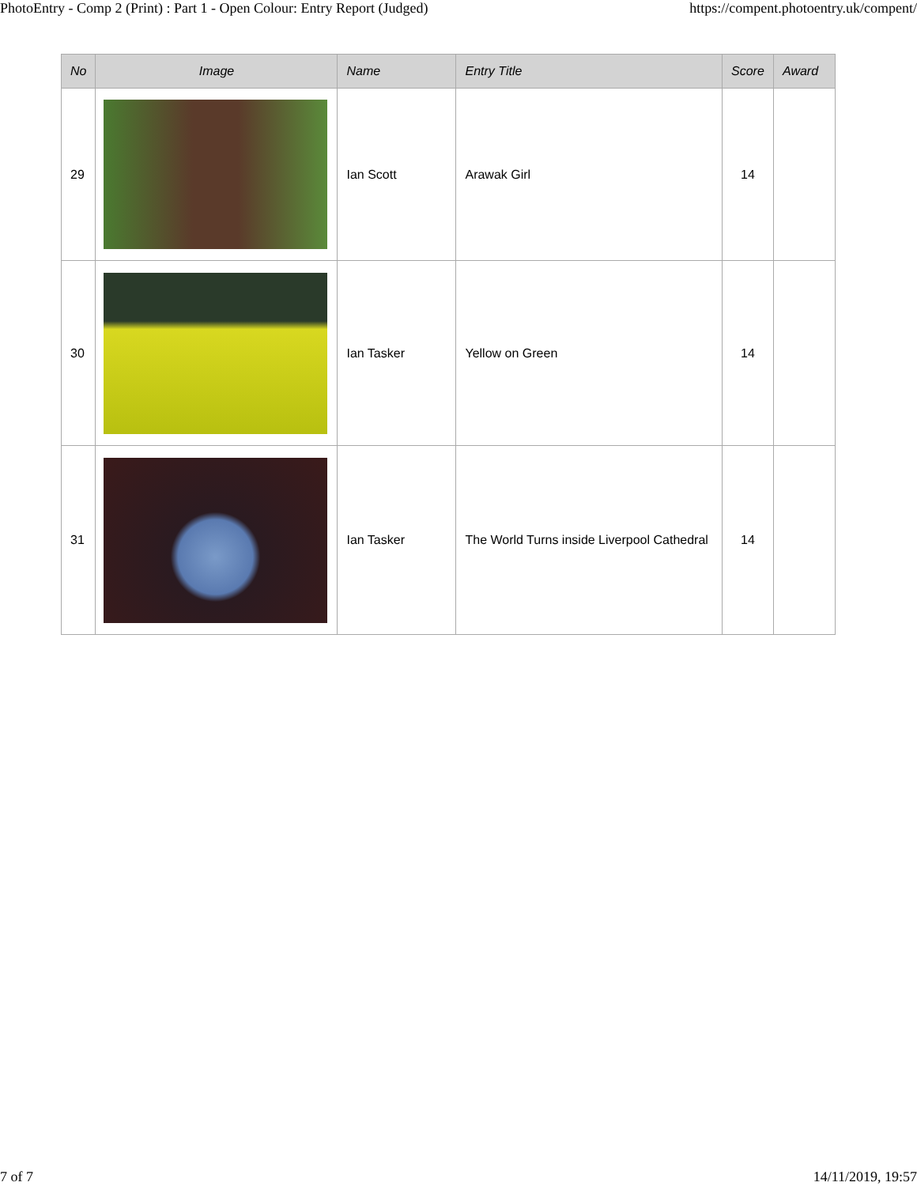PhotoEntry - Comp 2 (Print) : Part 1 - Open Colour: Entry Report (Judged) https://compent.photoentry.uk/compent/
| No | Image | Name | Entry Title | Score | Award |
| --- | --- | --- | --- | --- | --- |
| 29 | | Ian Scott | Arawak Girl | 14 | |
| 30 | | Ian Tasker | Yellow on Green | 14 | |
| 31 | | Ian Tasker | The World Turns inside Liverpool Cathedral | 14 | |
7 of 7 14/11/2019, 19:57